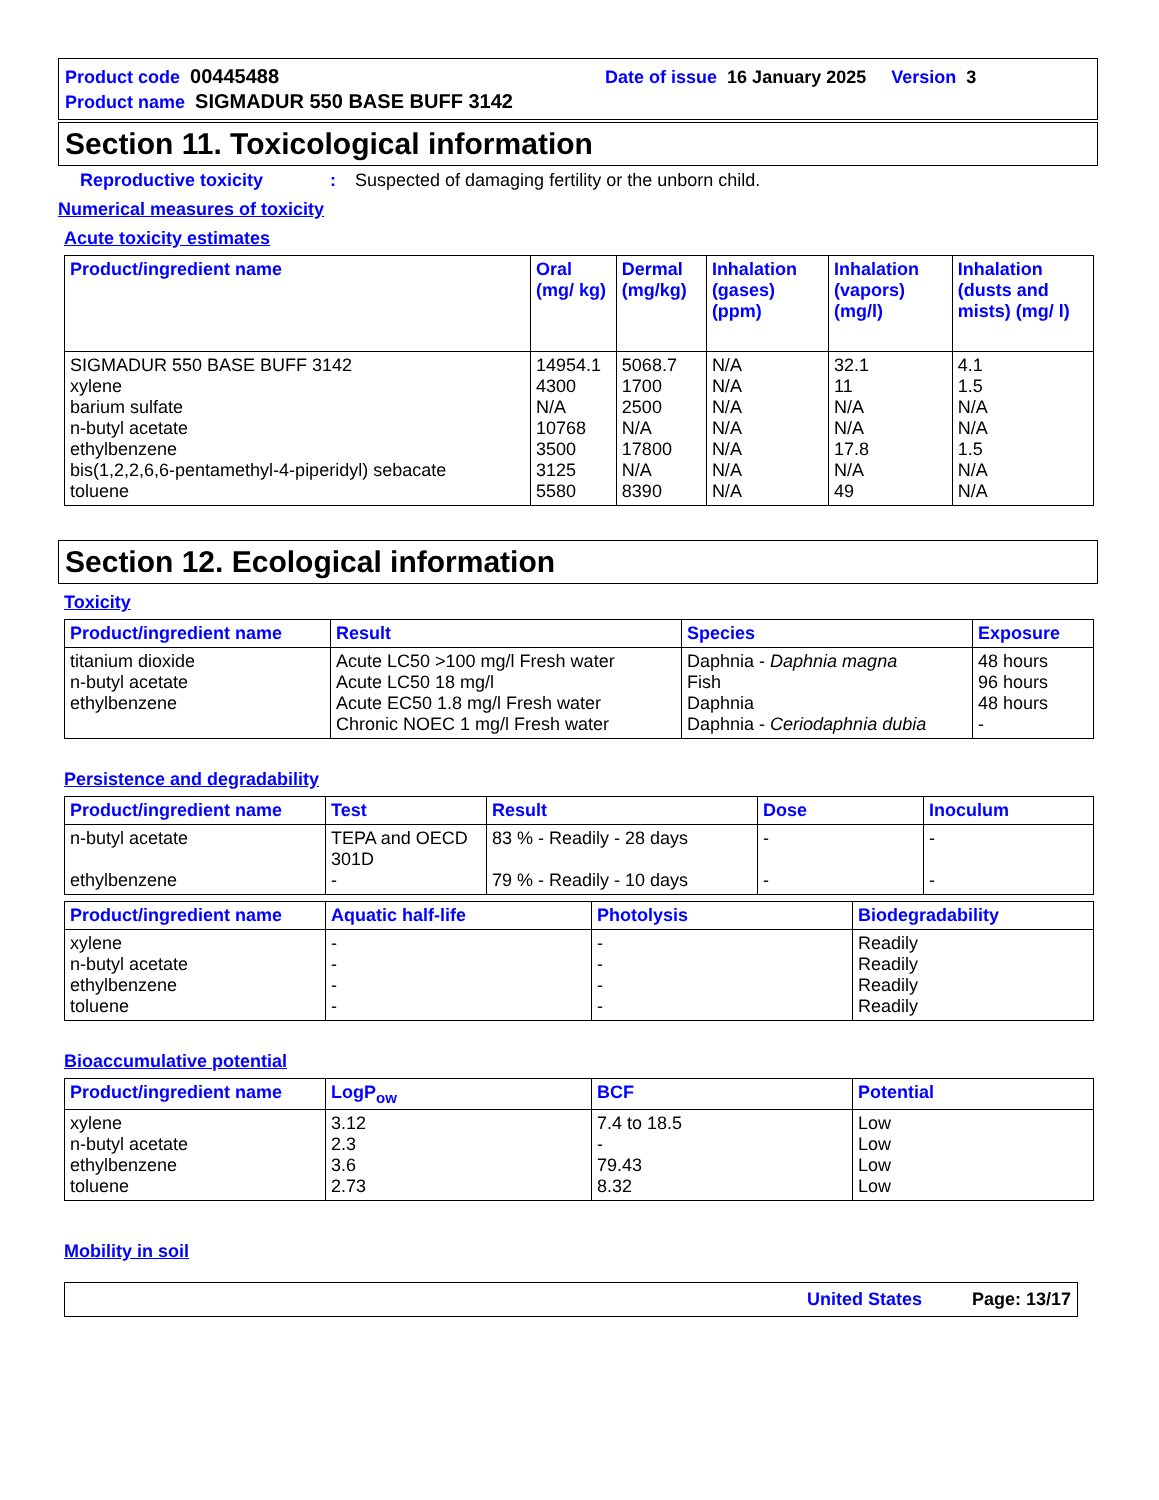Product code 00445488 Date of issue 16 January 2025 Version 3
Product name SIGMADUR 550 BASE BUFF 3142
Section 11. Toxicological information
Reproductive toxicity: Suspected of damaging fertility or the unborn child.
Numerical measures of toxicity
Acute toxicity estimates
| Product/ingredient name | Oral (mg/ kg) | Dermal (mg/kg) | Inhalation (gases) (ppm) | Inhalation (vapors) (mg/l) | Inhalation (dusts and mists) (mg/ l) |
| --- | --- | --- | --- | --- | --- |
| SIGMADUR 550 BASE BUFF 3142 xylene barium sulfate n-butyl acetate ethylbenzene bis(1,2,2,6,6-pentamethyl-4-piperidyl) sebacate toluene | 14954.1 4300 N/A 10768 3500 3125 5580 | 5068.7 1700 2500 N/A 17800 N/A 8390 | N/A N/A N/A N/A N/A N/A N/A | 32.1 11 N/A N/A 17.8 N/A 49 | 4.1 1.5 N/A N/A 1.5 N/A N/A |
Section 12. Ecological information
Toxicity
| Product/ingredient name | Result | Species | Exposure |
| --- | --- | --- | --- |
| titanium dioxide n-butyl acetate ethylbenzene | Acute LC50 >100 mg/l Fresh water Acute LC50 18 mg/l Acute EC50 1.8 mg/l Fresh water Chronic NOEC 1 mg/l Fresh water | Daphnia - Daphnia magna Fish Daphnia Daphnia - Ceriodaphnia dubia | 48 hours 96 hours 48 hours - |
Persistence and degradability
| Product/ingredient name | Test | Result | Dose | Inoculum |
| --- | --- | --- | --- | --- |
| n-butyl acetate ethylbenzene | TEPA and OECD 301D - | 83 % - Readily - 28 days 79 % - Readily - 10 days | - - | - - |
| Product/ingredient name | Aquatic half-life | Photolysis | Biodegradability |
| --- | --- | --- | --- |
| xylene n-butyl acetate ethylbenzene toluene | - - - - | - - - - | Readily Readily Readily Readily |
Bioaccumulative potential
| Product/ingredient name | LogP<sub>ow</sub> | BCF | Potential |
| --- | --- | --- | --- |
| xylene n-butyl acetate ethylbenzene toluene | 3.12 2.3 3.6 2.73 | 7.4 to 18.5 - 79.43 8.32 | Low Low Low Low |
Mobility in soil
United States Page: 13/17